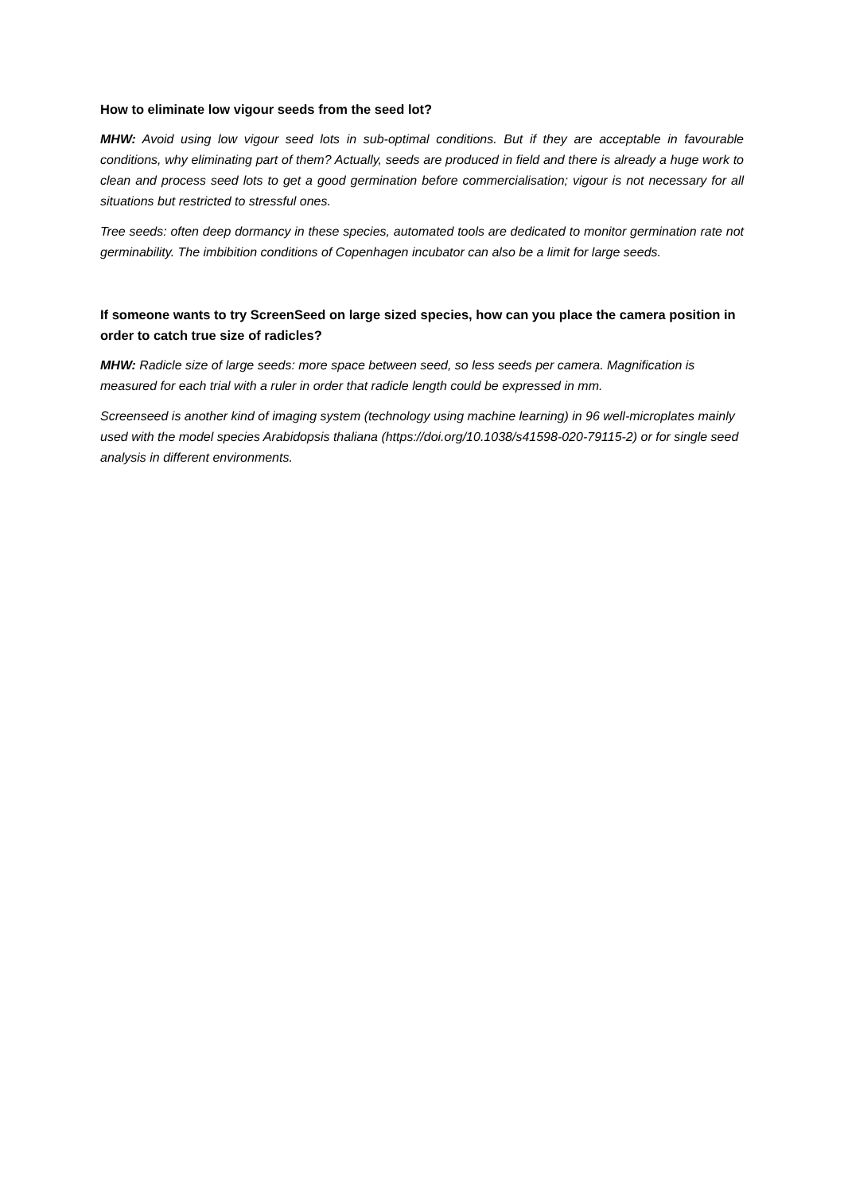How to eliminate low vigour seeds from the seed lot?
MHW: Avoid using low vigour seed lots in sub-optimal conditions. But if they are acceptable in favourable conditions, why eliminating part of them? Actually, seeds are produced in field and there is already a huge work to clean and process seed lots to get a good germination before commercialisation; vigour is not necessary for all situations but restricted to stressful ones.
Tree seeds: often deep dormancy in these species, automated tools are dedicated to monitor germination rate not germinability. The imbibition conditions of Copenhagen incubator can also be a limit for large seeds.
If someone wants to try ScreenSeed on large sized species, how can you place the camera position in order to catch true size of radicles?
MHW: Radicle size of large seeds: more space between seed, so less seeds per camera. Magnification is measured for each trial with a ruler in order that radicle length could be expressed in mm.
Screenseed is another kind of imaging system (technology using machine learning) in 96 well-microplates mainly used with the model species Arabidopsis thaliana (https://doi.org/10.1038/s41598-020-79115-2) or for single seed analysis in different environments.